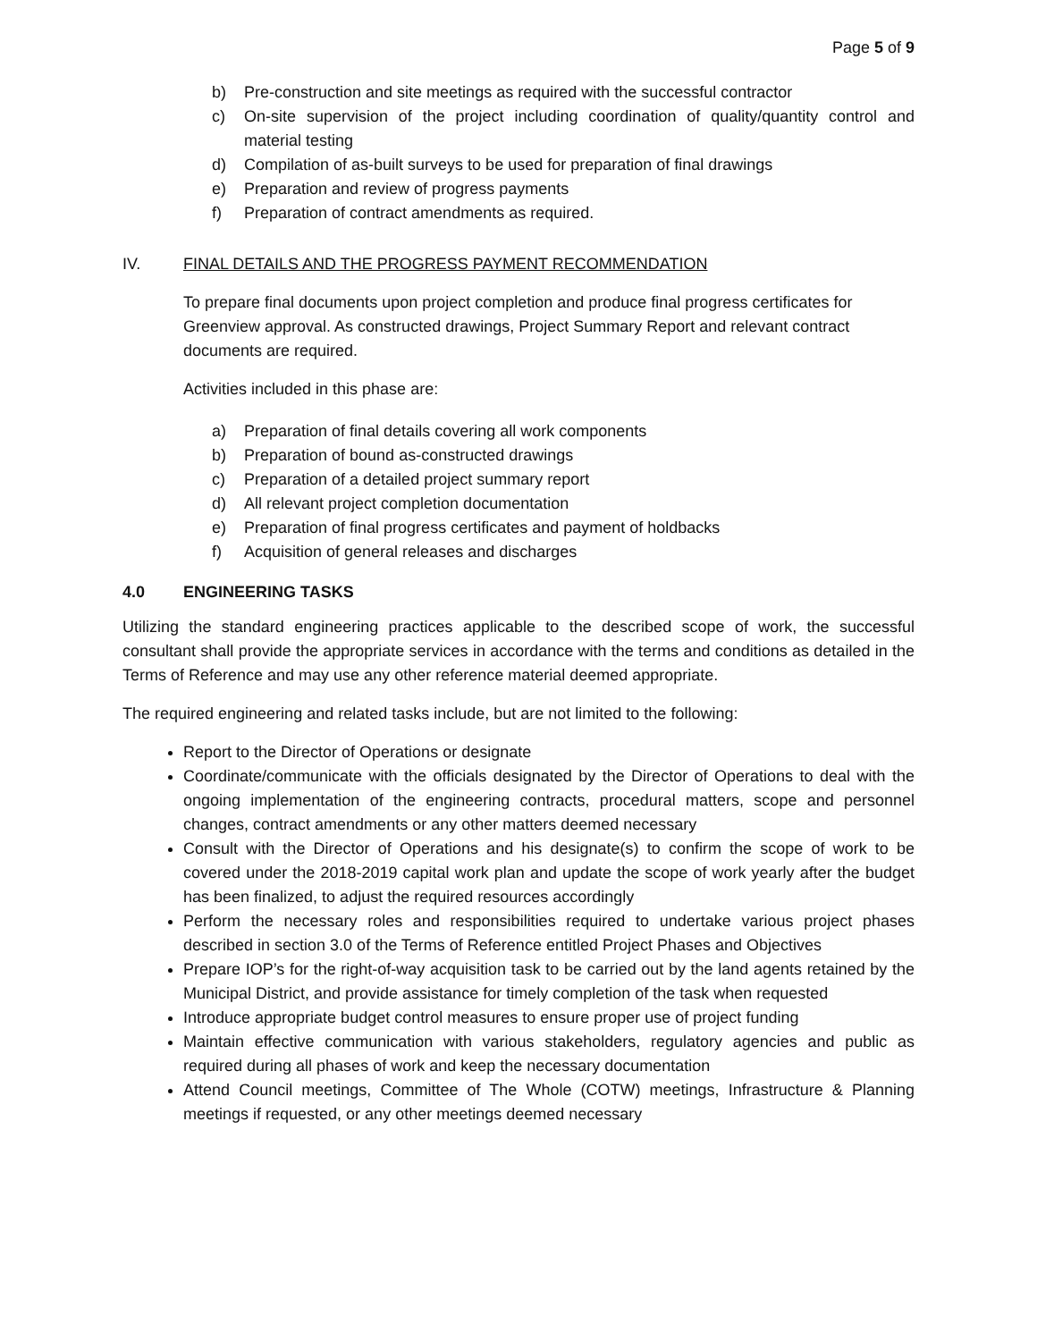Page 5 of 9
b) Pre-construction and site meetings as required with the successful contractor
c) On-site supervision of the project including coordination of quality/quantity control and material testing
d) Compilation of as-built surveys to be used for preparation of final drawings
e) Preparation and review of progress payments
f) Preparation of contract amendments as required.
IV. FINAL DETAILS AND THE PROGRESS PAYMENT RECOMMENDATION
To prepare final documents upon project completion and produce final progress certificates for Greenview approval. As constructed drawings, Project Summary Report and relevant contract documents are required.
Activities included in this phase are:
a) Preparation of final details covering all work components
b) Preparation of bound as-constructed drawings
c) Preparation of a detailed project summary report
d) All relevant project completion documentation
e) Preparation of final progress certificates and payment of holdbacks
f) Acquisition of general releases and discharges
4.0 ENGINEERING TASKS
Utilizing the standard engineering practices applicable to the described scope of work, the successful consultant shall provide the appropriate services in accordance with the terms and conditions as detailed in the Terms of Reference and may use any other reference material deemed appropriate.
The required engineering and related tasks include, but are not limited to the following:
Report to the Director of Operations or designate
Coordinate/communicate with the officials designated by the Director of Operations to deal with the ongoing implementation of the engineering contracts, procedural matters, scope and personnel changes, contract amendments or any other matters deemed necessary
Consult with the Director of Operations and his designate(s) to confirm the scope of work to be covered under the 2018-2019 capital work plan and update the scope of work yearly after the budget has been finalized, to adjust the required resources accordingly
Perform the necessary roles and responsibilities required to undertake various project phases described in section 3.0 of the Terms of Reference entitled Project Phases and Objectives
Prepare IOP’s for the right-of-way acquisition task to be carried out by the land agents retained by the Municipal District, and provide assistance for timely completion of the task when requested
Introduce appropriate budget control measures to ensure proper use of project funding
Maintain effective communication with various stakeholders, regulatory agencies and public as required during all phases of work and keep the necessary documentation
Attend Council meetings, Committee of The Whole (COTW) meetings, Infrastructure & Planning meetings if requested, or any other meetings deemed necessary